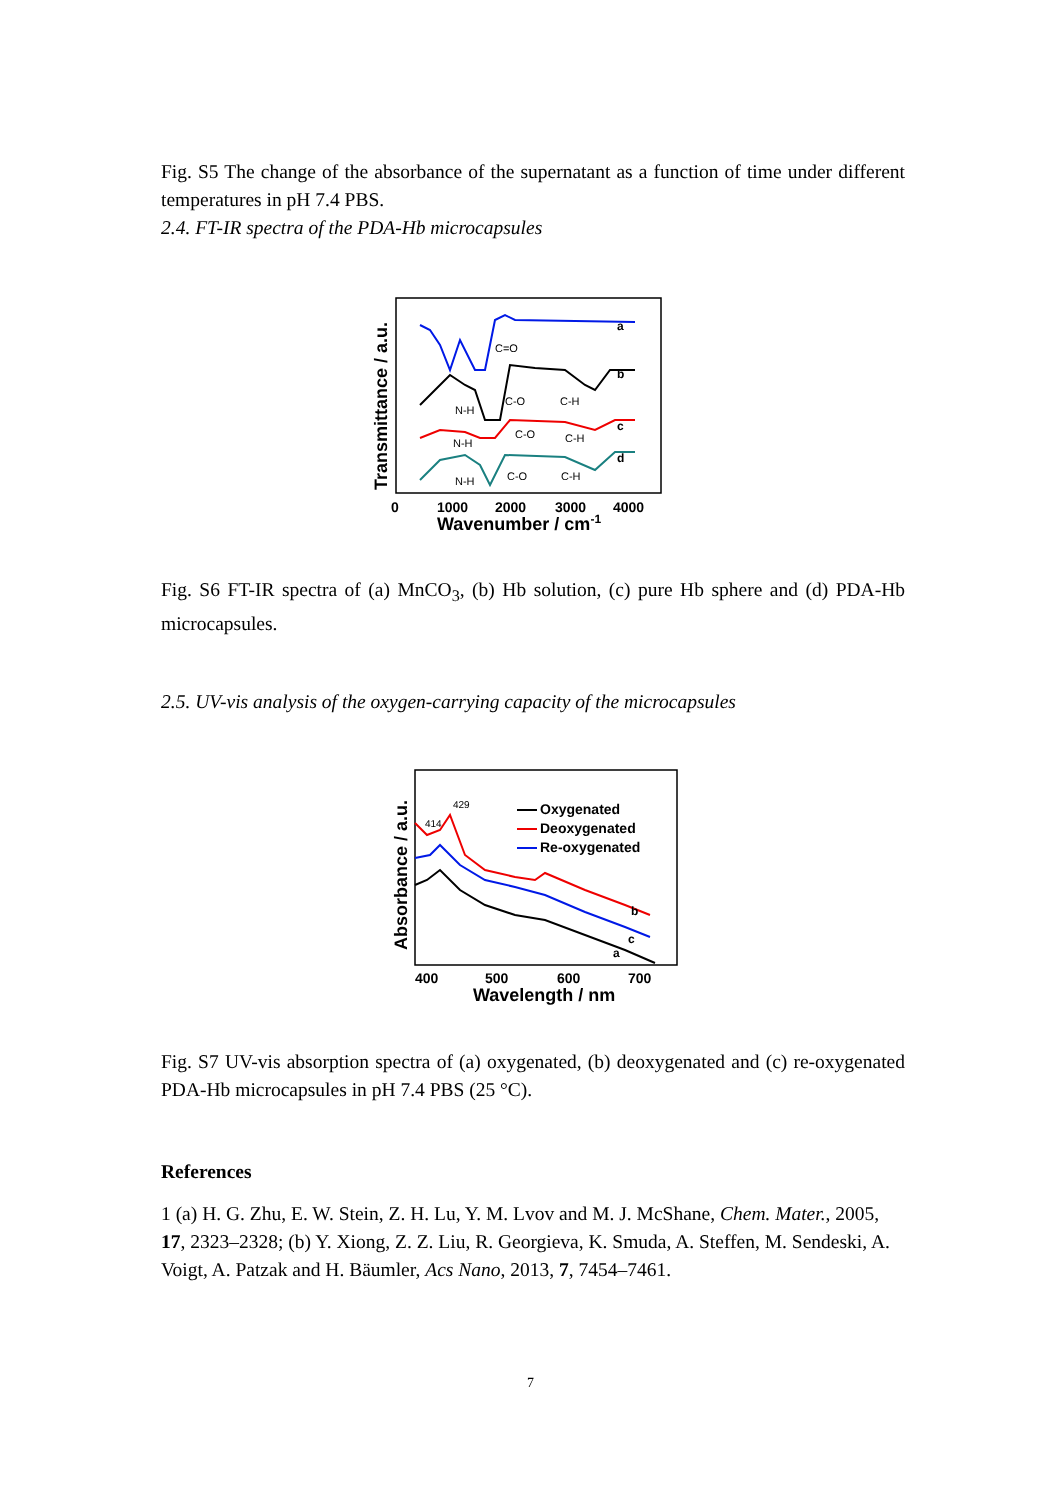Fig. S5 The change of the absorbance of the supernatant as a function of time under different temperatures in pH 7.4 PBS.
2.4. FT-IR spectra of the PDA-Hb microcapsules
a
b
c
d
C=O
C-O
C-H
N-H
C-O
C-H
N-H
C-O
C-H
N-H
0
1000
2000
3000
4000
Wavenumber / cm-1
Transmittance / a.u.
Fig. S6 FT-IR spectra of (a) MnCO<sub>3</sub>, (b) Hb solution, (c) pure Hb sphere and (d) PDA-Hb microcapsules.
2.5. UV-vis analysis of the oxygen-carrying capacity of the microcapsules
b
c
a
414
429
Oxygenated
Deoxygenated
Re-oxygenated
400
500
600
700
Wavelength / nm
Absorbance / a.u.
Fig. S7 UV-vis absorption spectra of (a) oxygenated, (b) deoxygenated and (c) re-oxygenated PDA-Hb microcapsules in pH 7.4 PBS (25 °C).
References
1 (a) H. G. Zhu, E. W. Stein, Z. H. Lu, Y. M. Lvov and M. J. McShane, Chem. Mater., 2005, 17, 2323–2328; (b) Y. Xiong, Z. Z. Liu, R. Georgieva, K. Smuda, A. Steffen, M. Sendeski, A. Voigt, A. Patzak and H. Bäumler, Acs Nano, 2013, 7, 7454–7461.
7